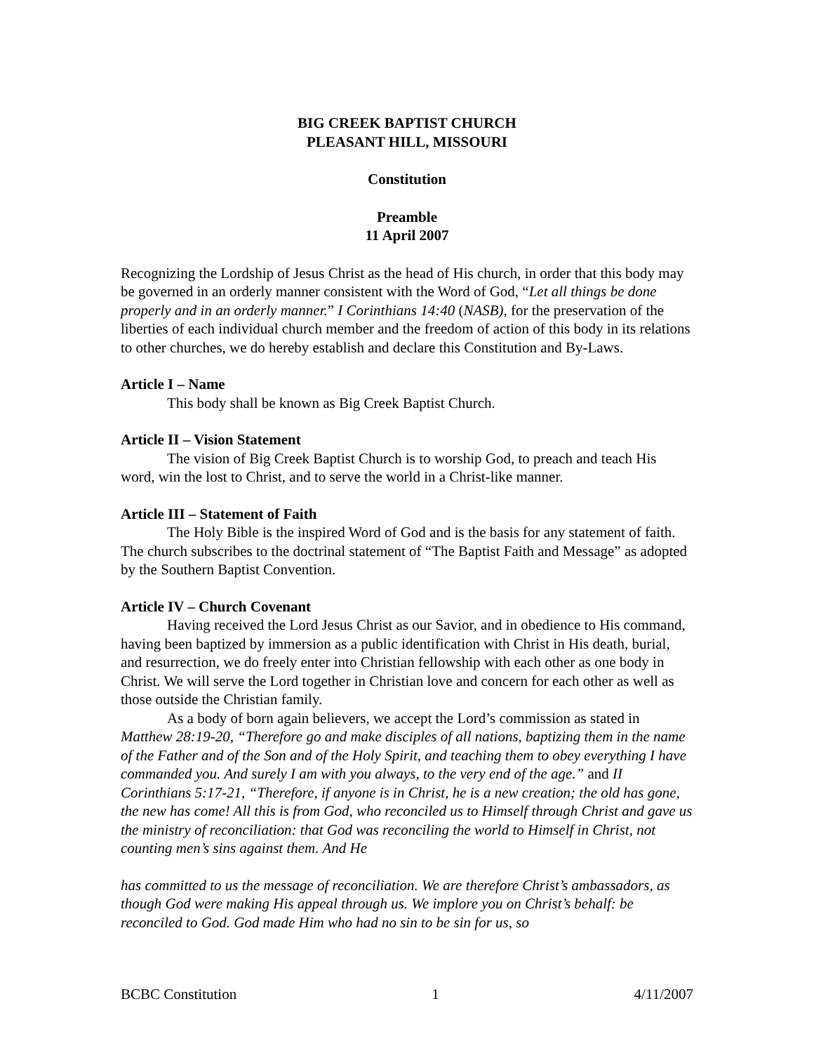BIG CREEK BAPTIST CHURCH
PLEASANT HILL, MISSOURI
Constitution
Preamble
11 April 2007
Recognizing the Lordship of Jesus Christ as the head of His church, in order that this body may be governed in an orderly manner consistent with the Word of God, “Let all things be done properly and in an orderly manner.” I Corinthians 14:40 (NASB), for the preservation of the liberties of each individual church member and the freedom of action of this body in its relations to other churches, we do hereby establish and declare this Constitution and By-Laws.
Article I – Name
This body shall be known as Big Creek Baptist Church.
Article II – Vision Statement
The vision of Big Creek Baptist Church is to worship God, to preach and teach His word, win the lost to Christ, and to serve the world in a Christ-like manner.
Article III – Statement of Faith
The Holy Bible is the inspired Word of God and is the basis for any statement of faith. The church subscribes to the doctrinal statement of “The Baptist Faith and Message” as adopted by the Southern Baptist Convention.
Article IV – Church Covenant
Having received the Lord Jesus Christ as our Savior, and in obedience to His command, having been baptized by immersion as a public identification with Christ in His death, burial, and resurrection, we do freely enter into Christian fellowship with each other as one body in Christ. We will serve the Lord together in Christian love and concern for each other as well as those outside the Christian family.
As a body of born again believers, we accept the Lord’s commission as stated in Matthew 28:19-20, “Therefore go and make disciples of all nations, baptizing them in the name of the Father and of the Son and of the Holy Spirit, and teaching them to obey everything I have commanded you. And surely I am with you always, to the very end of the age.” and II Corinthians 5:17-21, “Therefore, if anyone is in Christ, he is a new creation; the old has gone, the new has come! All this is from God, who reconciled us to Himself through Christ and gave us the ministry of reconciliation: that God was reconciling the world to Himself in Christ, not counting men’s sins against them. And He
has committed to us the message of reconciliation. We are therefore Christ’s ambassadors, as though God were making His appeal through us. We implore you on Christ’s behalf: be reconciled to God. God made Him who had no sin to be sin for us, so
BCBC Constitution 1 4/11/2007